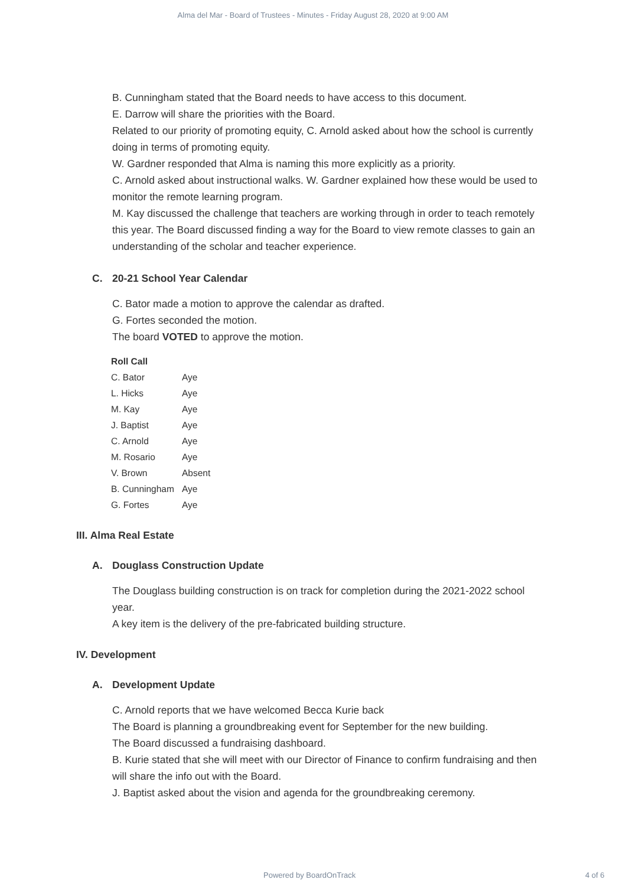Alma del Mar - Board of Trustees - Minutes - Friday August 28, 2020 at 9:00 AM
B. Cunningham stated that the Board needs to have access to this document.
E. Darrow will share the priorities with the Board.
Related to our priority of promoting equity, C. Arnold asked about how the school is currently doing in terms of promoting equity.
W. Gardner responded that Alma is naming this more explicitly as a priority.
C. Arnold asked about instructional walks. W. Gardner explained how these would be used to monitor the remote learning program.
M. Kay discussed the challenge that teachers are working through in order to teach remotely this year. The Board discussed finding a way for the Board to view remote classes to gain an understanding of the scholar and teacher experience.
C. 20-21 School Year Calendar
C. Bator made a motion to approve the calendar as drafted.
G. Fortes seconded the motion.
The board VOTED to approve the motion.
| Roll Call | |
| --- | --- |
| C. Bator | Aye |
| L. Hicks | Aye |
| M. Kay | Aye |
| J. Baptist | Aye |
| C. Arnold | Aye |
| M. Rosario | Aye |
| V. Brown | Absent |
| B. Cunningham | Aye |
| G. Fortes | Aye |
III. Alma Real Estate
A. Douglass Construction Update
The Douglass building construction is on track for completion during the 2021-2022 school year.
A key item is the delivery of the pre-fabricated building structure.
IV. Development
A. Development Update
C. Arnold reports that we have welcomed Becca Kurie back
The Board is planning a groundbreaking event for September for the new building.
The Board discussed a fundraising dashboard.
B. Kurie stated that she will meet with our Director of Finance to confirm fundraising and then will share the info out with the Board.
J. Baptist asked about the vision and agenda for the groundbreaking ceremony.
Powered by BoardOnTrack 4 of 6